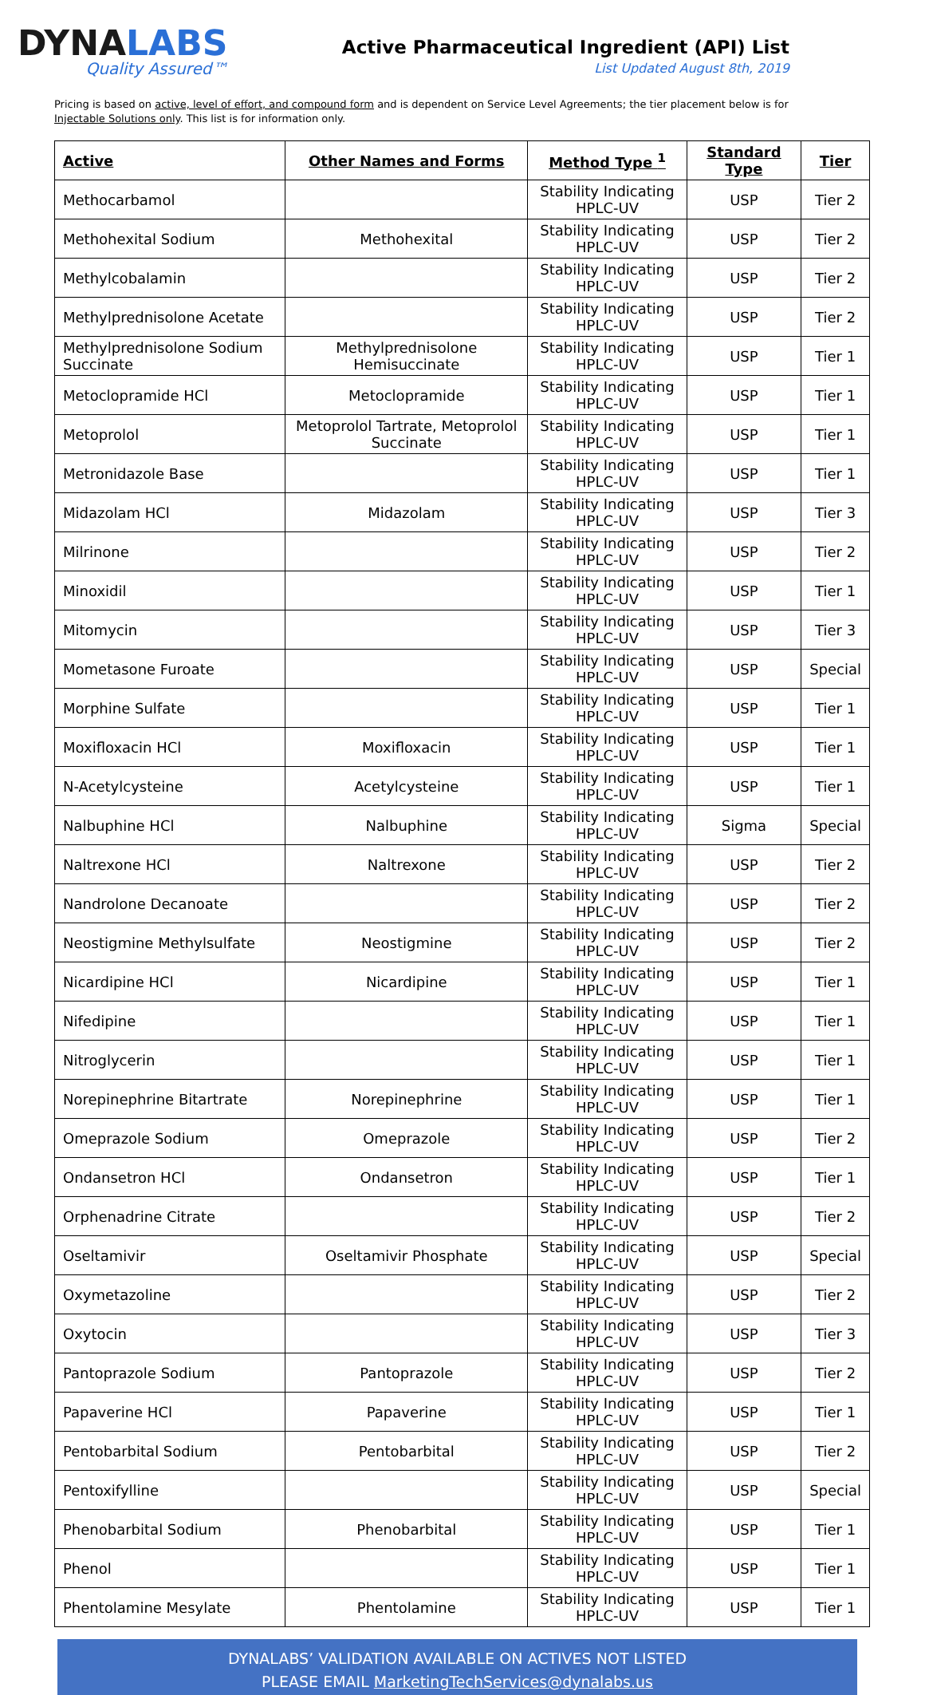DYNALABS
Quality Assured™
Active Pharmaceutical Ingredient (API) List
List Updated August 8th, 2019
Pricing is based on active, level of effort, and compound form and is dependent on Service Level Agreements; the tier placement below is for Injectable Solutions only. This list is for information only.
| Active | Other Names and Forms | Method Type <sup>1</sup> | Standard Type | Tier |
| --- | --- | --- | --- | --- |
| Methocarbamol | | Stability Indicating HPLC-UV | USP | Tier 2 |
| Methohexital Sodium | Methohexital | Stability Indicating HPLC-UV | USP | Tier 2 |
| Methylcobalamin | | Stability Indicating HPLC-UV | USP | Tier 2 |
| Methylprednisolone Acetate | | Stability Indicating HPLC-UV | USP | Tier 2 |
| Methylprednisolone Sodium Succinate | Methylprednisolone Hemisuccinate | Stability Indicating HPLC-UV | USP | Tier 1 |
| Metoclopramide HCl | Metoclopramide | Stability Indicating HPLC-UV | USP | Tier 1 |
| Metoprolol | Metoprolol Tartrate, Metoprolol Succinate | Stability Indicating HPLC-UV | USP | Tier 1 |
| Metronidazole Base | | Stability Indicating HPLC-UV | USP | Tier 1 |
| Midazolam HCl | Midazolam | Stability Indicating HPLC-UV | USP | Tier 3 |
| Milrinone | | Stability Indicating HPLC-UV | USP | Tier 2 |
| Minoxidil | | Stability Indicating HPLC-UV | USP | Tier 1 |
| Mitomycin | | Stability Indicating HPLC-UV | USP | Tier 3 |
| Mometasone Furoate | | Stability Indicating HPLC-UV | USP | Special |
| Morphine Sulfate | | Stability Indicating HPLC-UV | USP | Tier 1 |
| Moxifloxacin HCl | Moxifloxacin | Stability Indicating HPLC-UV | USP | Tier 1 |
| N-Acetylcysteine | Acetylcysteine | Stability Indicating HPLC-UV | USP | Tier 1 |
| Nalbuphine HCl | Nalbuphine | Stability Indicating HPLC-UV | Sigma | Special |
| Naltrexone HCl | Naltrexone | Stability Indicating HPLC-UV | USP | Tier 2 |
| Nandrolone Decanoate | | Stability Indicating HPLC-UV | USP | Tier 2 |
| Neostigmine Methylsulfate | Neostigmine | Stability Indicating HPLC-UV | USP | Tier 2 |
| Nicardipine HCl | Nicardipine | Stability Indicating HPLC-UV | USP | Tier 1 |
| Nifedipine | | Stability Indicating HPLC-UV | USP | Tier 1 |
| Nitroglycerin | | Stability Indicating HPLC-UV | USP | Tier 1 |
| Norepinephrine Bitartrate | Norepinephrine | Stability Indicating HPLC-UV | USP | Tier 1 |
| Omeprazole Sodium | Omeprazole | Stability Indicating HPLC-UV | USP | Tier 2 |
| Ondansetron HCl | Ondansetron | Stability Indicating HPLC-UV | USP | Tier 1 |
| Orphenadrine Citrate | | Stability Indicating HPLC-UV | USP | Tier 2 |
| Oseltamivir | Oseltamivir Phosphate | Stability Indicating HPLC-UV | USP | Special |
| Oxymetazoline | | Stability Indicating HPLC-UV | USP | Tier 2 |
| Oxytocin | | Stability Indicating HPLC-UV | USP | Tier 3 |
| Pantoprazole Sodium | Pantoprazole | Stability Indicating HPLC-UV | USP | Tier 2 |
| Papaverine HCl | Papaverine | Stability Indicating HPLC-UV | USP | Tier 1 |
| Pentobarbital Sodium | Pentobarbital | Stability Indicating HPLC-UV | USP | Tier 2 |
| Pentoxifylline | | Stability Indicating HPLC-UV | USP | Special |
| Phenobarbital Sodium | Phenobarbital | Stability Indicating HPLC-UV | USP | Tier 1 |
| Phenol | | Stability Indicating HPLC-UV | USP | Tier 1 |
| Phentolamine Mesylate | Phentolamine | Stability Indicating HPLC-UV | USP | Tier 1 |
DYNALABS’ VALIDATION AVAILABLE ON ACTIVES NOT LISTED
PLEASE EMAIL MarketingTechServices@dynalabs.us